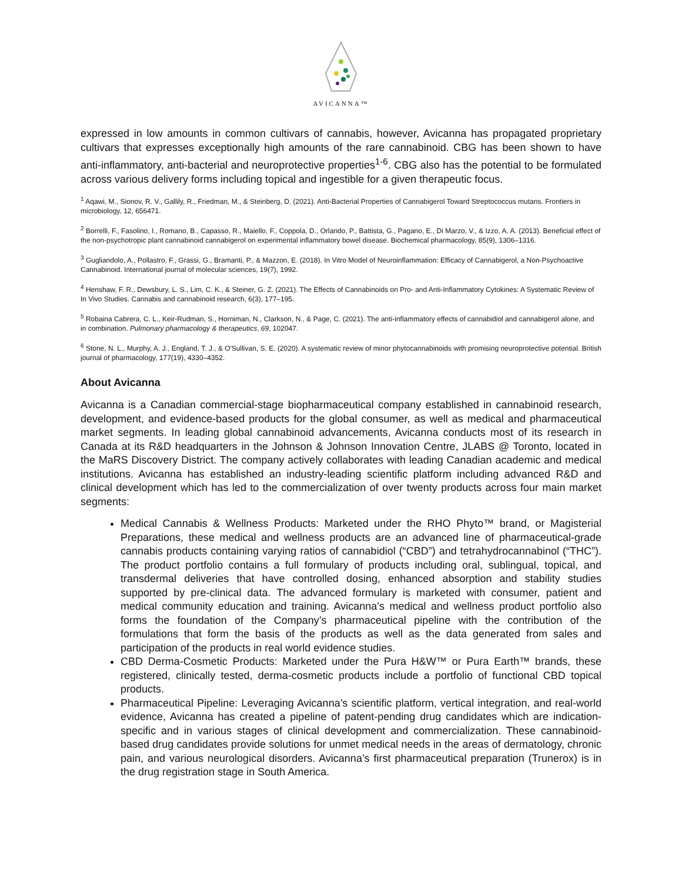AVICANNA™
expressed in low amounts in common cultivars of cannabis, however, Avicanna has propagated proprietary cultivars that expresses exceptionally high amounts of the rare cannabinoid. CBG has been shown to have anti-inflammatory, anti-bacterial and neuroprotective properties<sup>1-6</sup>. CBG also has the potential to be formulated across various delivery forms including topical and ingestible for a given therapeutic focus.
<sup>1</sup> Aqawi, M., Sionov, R. V., Gallily, R., Friedman, M., & Steinberg, D. (2021). Anti-Bacterial Properties of Cannabigerol Toward Streptococcus mutans. Frontiers in microbiology, 12, 656471.
<sup>2</sup> Borrelli, F., Fasolino, I., Romano, B., Capasso, R., Maiello, F., Coppola, D., Orlando, P., Battista, G., Pagano, E., Di Marzo, V., & Izzo, A. A. (2013). Beneficial effect of the non-psychotropic plant cannabinoid cannabigerol on experimental inflammatory bowel disease. Biochemical pharmacology, 85(9), 1306–1316.
<sup>3</sup> Gugliandolo, A., Pollastro, F., Grassi, G., Bramanti, P., & Mazzon, E. (2018). In Vitro Model of Neuroinflammation: Efficacy of Cannabigerol, a Non-Psychoactive Cannabinoid. International journal of molecular sciences, 19(7), 1992.
<sup>4</sup> Henshaw, F. R., Dewsbury, L. S., Lim, C. K., & Steiner, G. Z. (2021). The Effects of Cannabinoids on Pro- and Anti-Inflammatory Cytokines: A Systematic Review of In Vivo Studies. Cannabis and cannabinoid research, 6(3), 177–195.
<sup>5</sup> Robaina Cabrera, C. L., Keir-Rudman, S., Horniman, N., Clarkson, N., & Page, C. (2021). The anti-inflammatory effects of cannabidiol and cannabigerol alone, and in combination. Pulmonary pharmacology & therapeutics, 69, 102047.
<sup>6</sup> Stone, N. L., Murphy, A. J., England, T. J., & O'Sullivan, S. E. (2020). A systematic review of minor phytocannabinoids with promising neuroprotective potential. British journal of pharmacology, 177(19), 4330–4352.
About Avicanna
Avicanna is a Canadian commercial-stage biopharmaceutical company established in cannabinoid research, development, and evidence-based products for the global consumer, as well as medical and pharmaceutical market segments. In leading global cannabinoid advancements, Avicanna conducts most of its research in Canada at its R&D headquarters in the Johnson & Johnson Innovation Centre, JLABS @ Toronto, located in the MaRS Discovery District. The company actively collaborates with leading Canadian academic and medical institutions. Avicanna has established an industry-leading scientific platform including advanced R&D and clinical development which has led to the commercialization of over twenty products across four main market segments:
Medical Cannabis & Wellness Products: Marketed under the RHO Phyto™ brand, or Magisterial Preparations, these medical and wellness products are an advanced line of pharmaceutical-grade cannabis products containing varying ratios of cannabidiol (“CBD”) and tetrahydrocannabinol (“THC”). The product portfolio contains a full formulary of products including oral, sublingual, topical, and transdermal deliveries that have controlled dosing, enhanced absorption and stability studies supported by pre-clinical data. The advanced formulary is marketed with consumer, patient and medical community education and training. Avicanna’s medical and wellness product portfolio also forms the foundation of the Company’s pharmaceutical pipeline with the contribution of the formulations that form the basis of the products as well as the data generated from sales and participation of the products in real world evidence studies.
CBD Derma-Cosmetic Products: Marketed under the Pura H&W™ or Pura Earth™ brands, these registered, clinically tested, derma-cosmetic products include a portfolio of functional CBD topical products.
Pharmaceutical Pipeline: Leveraging Avicanna’s scientific platform, vertical integration, and real-world evidence, Avicanna has created a pipeline of patent-pending drug candidates which are indication-specific and in various stages of clinical development and commercialization. These cannabinoid-based drug candidates provide solutions for unmet medical needs in the areas of dermatology, chronic pain, and various neurological disorders. Avicanna’s first pharmaceutical preparation (Trunerox) is in the drug registration stage in South America.